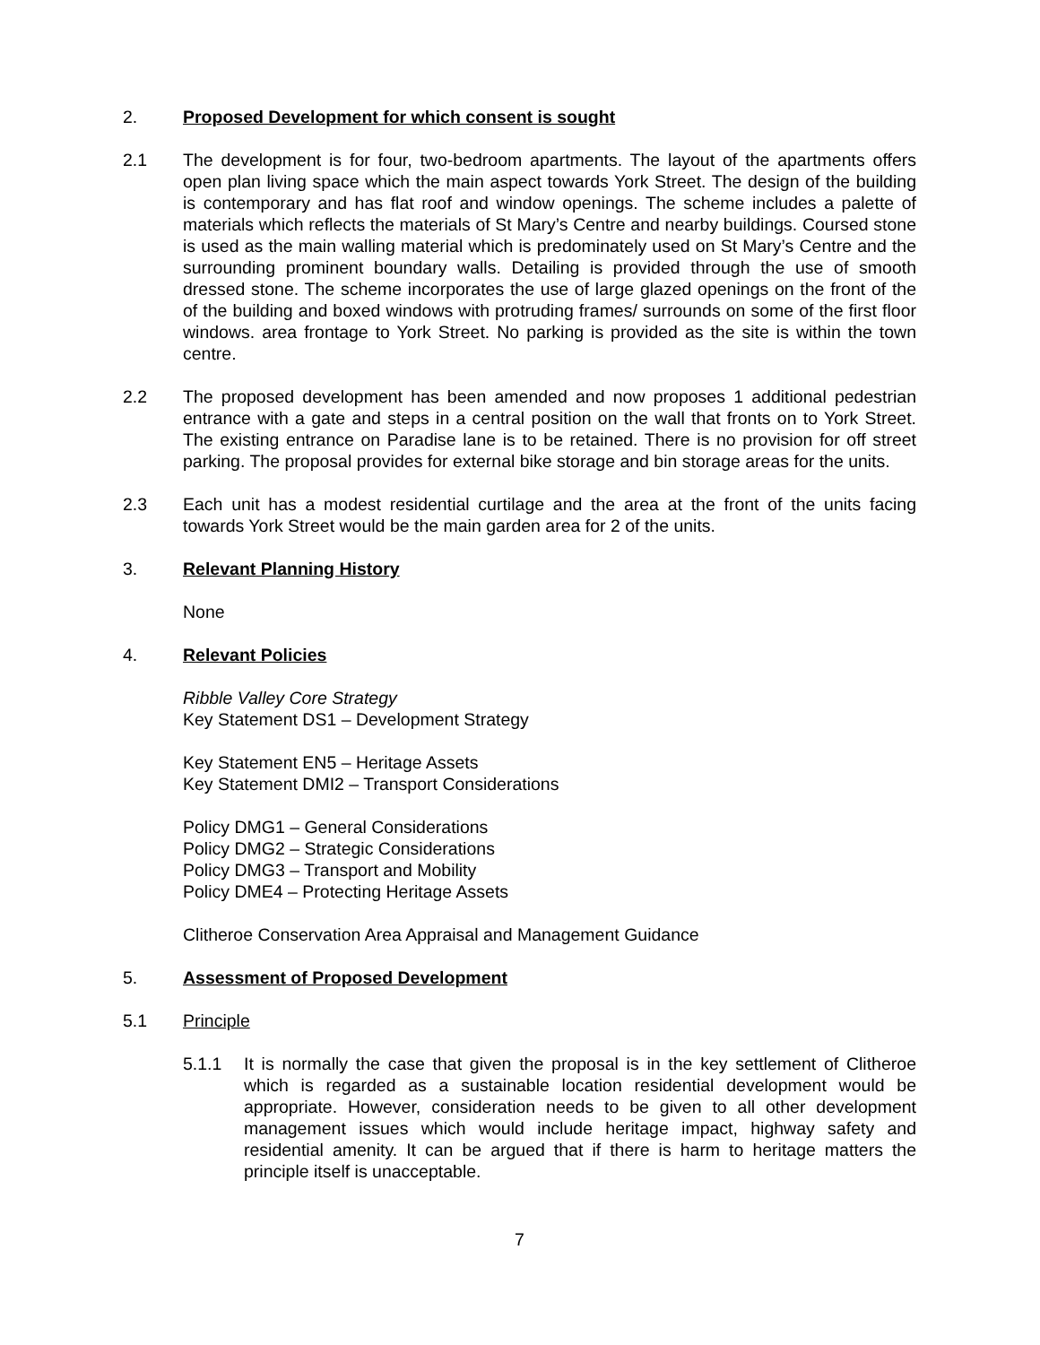2. Proposed Development for which consent is sought
2.1 The development is for four, two-bedroom apartments. The layout of the apartments offers open plan living space which the main aspect towards York Street. The design of the building is contemporary and has flat roof and window openings. The scheme includes a palette of materials which reflects the materials of St Mary’s Centre and nearby buildings. Coursed stone is used as the main walling material which is predominately used on St Mary’s Centre and the surrounding prominent boundary walls. Detailing is provided through the use of smooth dressed stone. The scheme incorporates the use of large glazed openings on the front of the of the building and boxed windows with protruding frames/ surrounds on some of the first floor windows. area frontage to York Street. No parking is provided as the site is within the town centre.
2.2 The proposed development has been amended and now proposes 1 additional pedestrian entrance with a gate and steps in a central position on the wall that fronts on to York Street. The existing entrance on Paradise lane is to be retained. There is no provision for off street parking. The proposal provides for external bike storage and bin storage areas for the units.
2.3 Each unit has a modest residential curtilage and the area at the front of the units facing towards York Street would be the main garden area for 2 of the units.
3. Relevant Planning History
None
4. Relevant Policies
Ribble Valley Core Strategy
Key Statement DS1 – Development Strategy
Key Statement EN5 – Heritage Assets
Key Statement DMI2 – Transport Considerations
Policy DMG1 – General Considerations
Policy DMG2 – Strategic Considerations
Policy DMG3 – Transport and Mobility
Policy DME4 – Protecting Heritage Assets
Clitheroe Conservation Area Appraisal and Management Guidance
5. Assessment of Proposed Development
5.1 Principle
5.1.1 It is normally the case that given the proposal is in the key settlement of Clitheroe which is regarded as a sustainable location residential development would be appropriate. However, consideration needs to be given to all other development management issues which would include heritage impact, highway safety and residential amenity. It can be argued that if there is harm to heritage matters the principle itself is unacceptable.
7